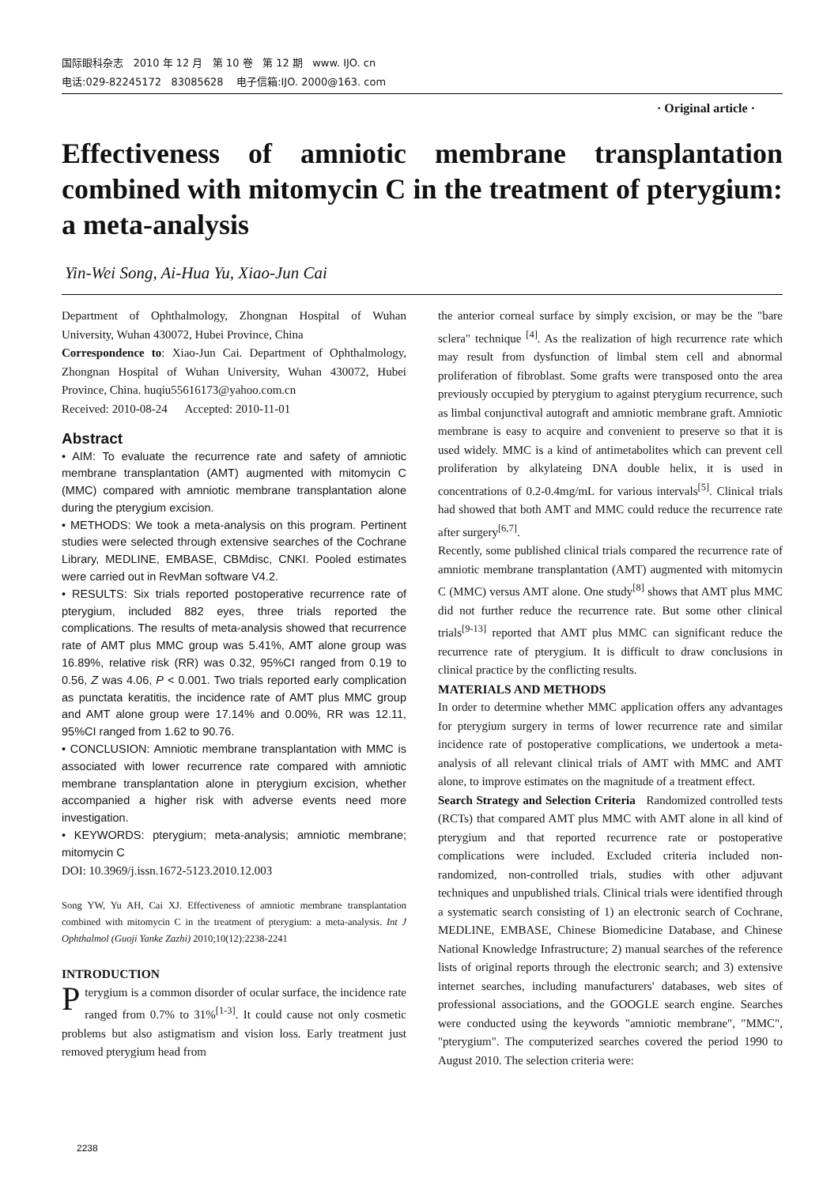国际眼科杂志 2010 年 12 月 第 10 卷 第 12 期 www. IJO. cn
电话:029-82245172 83085628 电子信箱:IJO. 2000@163. com
· Original article ·
Effectiveness of amniotic membrane transplantation combined with mitomycin C in the treatment of pterygium: a meta-analysis
Yin-Wei Song, Ai-Hua Yu, Xiao-Jun Cai
Department of Ophthalmology, Zhongnan Hospital of Wuhan University, Wuhan 430072, Hubei Province, China
Correspondence to: Xiao-Jun Cai. Department of Ophthalmology, Zhongnan Hospital of Wuhan University, Wuhan 430072, Hubei Province, China. huqiu55616173@yahoo.com.cn
Received: 2010-08-24 Accepted: 2010-11-01
Abstract
• AIM: To evaluate the recurrence rate and safety of amniotic membrane transplantation (AMT) augmented with mitomycin C (MMC) compared with amniotic membrane transplantation alone during the pterygium excision.
• METHODS: We took a meta-analysis on this program. Pertinent studies were selected through extensive searches of the Cochrane Library, MEDLINE, EMBASE, CBMdisc, CNKI. Pooled estimates were carried out in RevMan software V4.2.
• RESULTS: Six trials reported postoperative recurrence rate of pterygium, included 882 eyes, three trials reported the complications. The results of meta-analysis showed that recurrence rate of AMT plus MMC group was 5.41%, AMT alone group was 16.89%, relative risk (RR) was 0.32, 95%CI ranged from 0.19 to 0.56, Z was 4.06, P < 0.001. Two trials reported early complication as punctata keratitis, the incidence rate of AMT plus MMC group and AMT alone group were 17.14% and 0.00%, RR was 12.11, 95%CI ranged from 1.62 to 90.76.
• CONCLUSION: Amniotic membrane transplantation with MMC is associated with lower recurrence rate compared with amniotic membrane transplantation alone in pterygium excision, whether accompanied a higher risk with adverse events need more investigation.
• KEYWORDS: pterygium; meta-analysis; amniotic membrane; mitomycin C
DOI: 10.3969/j.issn.1672-5123.2010.12.003
Song YW, Yu AH, Cai XJ. Effectiveness of amniotic membrane transplantation combined with mitomycin C in the treatment of pterygium: a meta-analysis. Int J Ophthalmol (Guoji Yanke Zazhi) 2010;10(12):2238-2241
INTRODUCTION
Pterygium is a common disorder of ocular surface, the incidence rate ranged from 0.7% to 31%<sup>[1-3]</sup>. It could cause not only cosmetic problems but also astigmatism and vision loss. Early treatment just removed pterygium head from
the anterior corneal surface by simply excision, or may be the "bare sclera" technique <sup>[4]</sup>. As the realization of high recurrence rate which may result from dysfunction of limbal stem cell and abnormal proliferation of fibroblast. Some grafts were transposed onto the area previously occupied by pterygium to against pterygium recurrence, such as limbal conjunctival autograft and amniotic membrane graft. Amniotic membrane is easy to acquire and convenient to preserve so that it is used widely. MMC is a kind of antimetabolites which can prevent cell proliferation by alkylateing DNA double helix, it is used in concentrations of 0.2-0.4mg/mL for various intervals<sup>[5]</sup>. Clinical trials had showed that both AMT and MMC could reduce the recurrence rate after surgery<sup>[6,7]</sup>.
Recently, some published clinical trials compared the recurrence rate of amniotic membrane transplantation (AMT) augmented with mitomycin C (MMC) versus AMT alone. One study<sup>[8]</sup> shows that AMT plus MMC did not further reduce the recurrence rate. But some other clinical trials<sup>[9-13]</sup> reported that AMT plus MMC can significant reduce the recurrence rate of pterygium. It is difficult to draw conclusions in clinical practice by the conflicting results.
MATERIALS AND METHODS
In order to determine whether MMC application offers any advantages for pterygium surgery in terms of lower recurrence rate and similar incidence rate of postoperative complications, we undertook a meta-analysis of all relevant clinical trials of AMT with MMC and AMT alone, to improve estimates on the magnitude of a treatment effect.
Search Strategy and Selection Criteria Randomized controlled tests (RCTs) that compared AMT plus MMC with AMT alone in all kind of pterygium and that reported recurrence rate or postoperative complications were included. Excluded criteria included non-randomized, non-controlled trials, studies with other adjuvant techniques and unpublished trials. Clinical trials were identified through a systematic search consisting of 1) an electronic search of Cochrane, MEDLINE, EMBASE, Chinese Biomedicine Database, and Chinese National Knowledge Infrastructure; 2) manual searches of the reference lists of original reports through the electronic search; and 3) extensive internet searches, including manufacturers' databases, web sites of professional associations, and the GOOGLE search engine. Searches were conducted using the keywords "amniotic membrane", "MMC", "pterygium". The computerized searches covered the period 1990 to August 2010. The selection criteria were:
2238